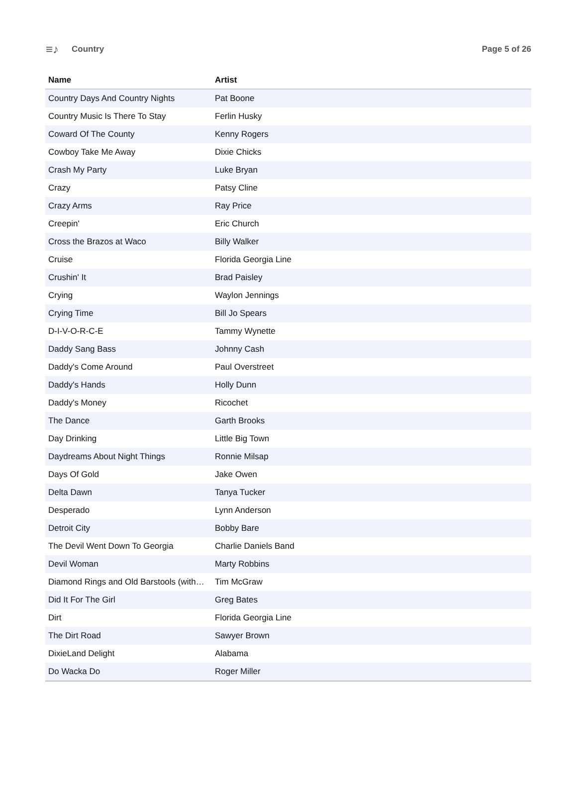≡♪ Country Page 5 of 26
| Name | Artist |
| --- | --- |
| Country Days And Country Nights | Pat Boone |
| Country Music Is There To Stay | Ferlin Husky |
| Coward Of The County | Kenny Rogers |
| Cowboy Take Me Away | Dixie Chicks |
| Crash My Party | Luke Bryan |
| Crazy | Patsy Cline |
| Crazy Arms | Ray Price |
| Creepin' | Eric Church |
| Cross the Brazos at Waco | Billy Walker |
| Cruise | Florida Georgia Line |
| Crushin' It | Brad Paisley |
| Crying | Waylon Jennings |
| Crying Time | Bill Jo Spears |
| D-I-V-O-R-C-E | Tammy Wynette |
| Daddy Sang Bass | Johnny Cash |
| Daddy's Come Around | Paul Overstreet |
| Daddy's Hands | Holly Dunn |
| Daddy's Money | Ricochet |
| The Dance | Garth Brooks |
| Day Drinking | Little Big Town |
| Daydreams About Night Things | Ronnie Milsap |
| Days Of Gold | Jake Owen |
| Delta Dawn | Tanya Tucker |
| Desperado | Lynn Anderson |
| Detroit City | Bobby Bare |
| The Devil Went Down To Georgia | Charlie Daniels Band |
| Devil Woman | Marty Robbins |
| Diamond Rings and Old Barstools (with… | Tim McGraw |
| Did It For The Girl | Greg Bates |
| Dirt | Florida Georgia Line |
| The Dirt Road | Sawyer Brown |
| DixieLand Delight | Alabama |
| Do Wacka Do | Roger Miller |